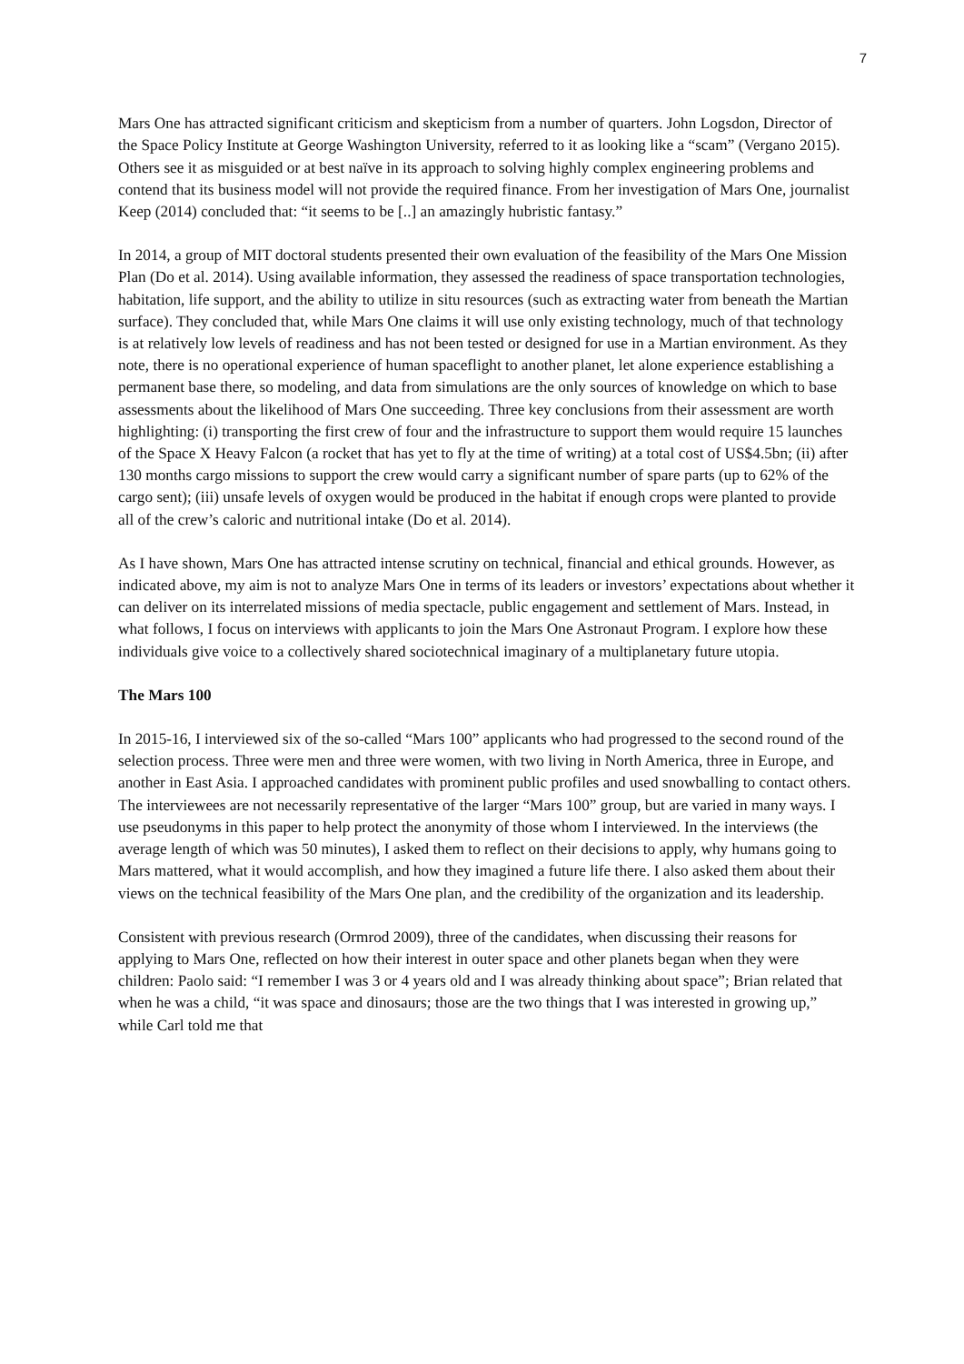7
Mars One has attracted significant criticism and skepticism from a number of quarters. John Logsdon, Director of the Space Policy Institute at George Washington University, referred to it as looking like a “scam” (Vergano 2015). Others see it as misguided or at best naïve in its approach to solving highly complex engineering problems and contend that its business model will not provide the required finance. From her investigation of Mars One, journalist Keep (2014) concluded that: “it seems to be [..] an amazingly hubristic fantasy.”
In 2014, a group of MIT doctoral students presented their own evaluation of the feasibility of the Mars One Mission Plan (Do et al. 2014). Using available information, they assessed the readiness of space transportation technologies, habitation, life support, and the ability to utilize in situ resources (such as extracting water from beneath the Martian surface). They concluded that, while Mars One claims it will use only existing technology, much of that technology is at relatively low levels of readiness and has not been tested or designed for use in a Martian environment. As they note, there is no operational experience of human spaceflight to another planet, let alone experience establishing a permanent base there, so modeling, and data from simulations are the only sources of knowledge on which to base assessments about the likelihood of Mars One succeeding. Three key conclusions from their assessment are worth highlighting: (i) transporting the first crew of four and the infrastructure to support them would require 15 launches of the Space X Heavy Falcon (a rocket that has yet to fly at the time of writing) at a total cost of US$4.5bn; (ii) after 130 months cargo missions to support the crew would carry a significant number of spare parts (up to 62% of the cargo sent); (iii) unsafe levels of oxygen would be produced in the habitat if enough crops were planted to provide all of the crew’s caloric and nutritional intake (Do et al. 2014).
As I have shown, Mars One has attracted intense scrutiny on technical, financial and ethical grounds. However, as indicated above, my aim is not to analyze Mars One in terms of its leaders or investors’ expectations about whether it can deliver on its interrelated missions of media spectacle, public engagement and settlement of Mars. Instead, in what follows, I focus on interviews with applicants to join the Mars One Astronaut Program. I explore how these individuals give voice to a collectively shared sociotechnical imaginary of a multiplanetary future utopia.
The Mars 100
In 2015-16, I interviewed six of the so-called “Mars 100” applicants who had progressed to the second round of the selection process. Three were men and three were women, with two living in North America, three in Europe, and another in East Asia. I approached candidates with prominent public profiles and used snowballing to contact others. The interviewees are not necessarily representative of the larger “Mars 100” group, but are varied in many ways. I use pseudonyms in this paper to help protect the anonymity of those whom I interviewed. In the interviews (the average length of which was 50 minutes), I asked them to reflect on their decisions to apply, why humans going to Mars mattered, what it would accomplish, and how they imagined a future life there. I also asked them about their views on the technical feasibility of the Mars One plan, and the credibility of the organization and its leadership.
Consistent with previous research (Ormrod 2009), three of the candidates, when discussing their reasons for applying to Mars One, reflected on how their interest in outer space and other planets began when they were children: Paolo said: “I remember I was 3 or 4 years old and I was already thinking about space”; Brian related that when he was a child, “it was space and dinosaurs; those are the two things that I was interested in growing up,” while Carl told me that